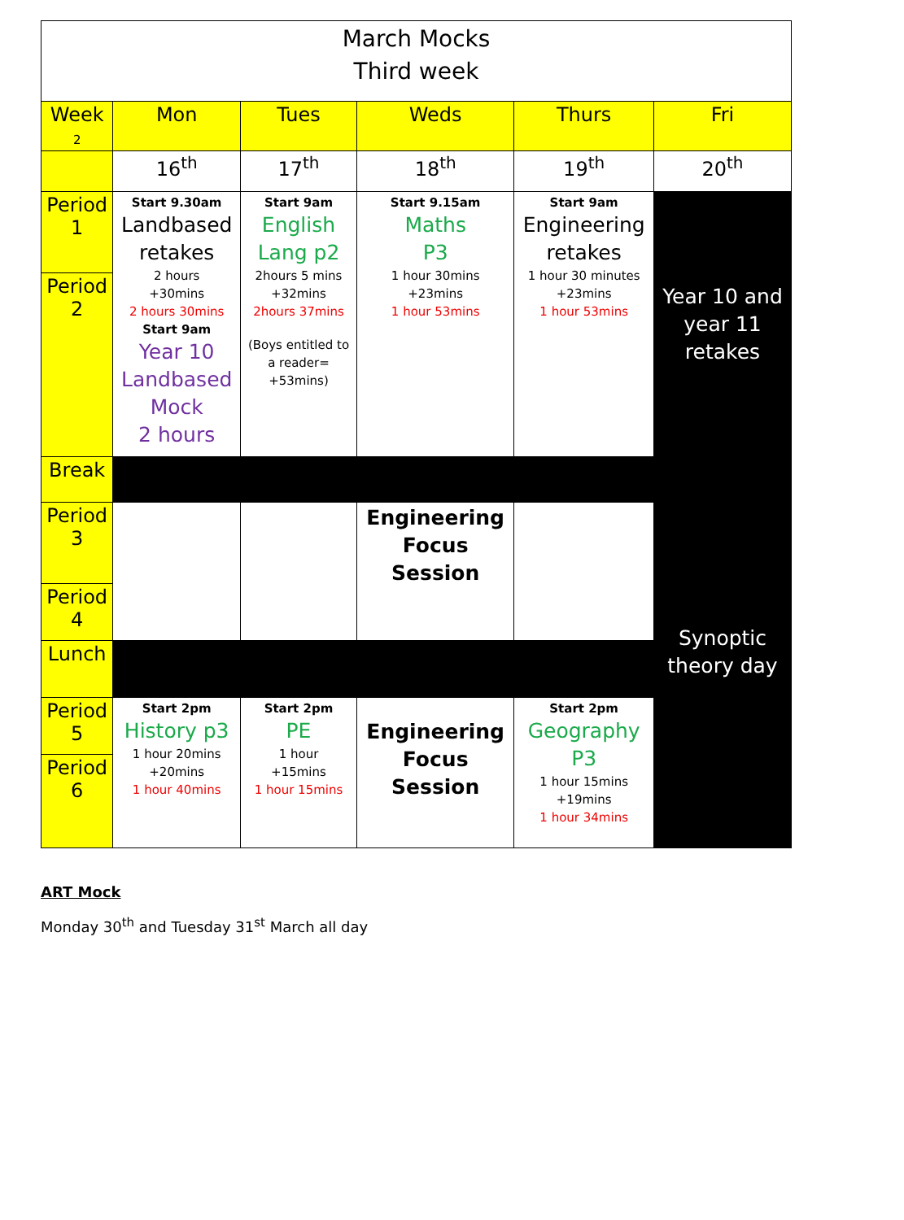| March Mocks Third week | | | | | |
| --- | --- | --- | --- | --- | --- |
| Week 2 | Mon | Tues | Weds | Thurs | Fri |
| | 16<sup>th</sup> | 17<sup>th</sup> | 18<sup>th</sup> | 19<sup>th</sup> | 20<sup>th</sup> |
| Period 1 | Start 9.30am Landbased retakes 2 hours +30mins 2 hours 30mins Start 9am Year 10 Landbased Mock 2 hours | Start 9am English Lang p2 2hours 5 mins +32mins 2hours 37mins (Boys entitled to a reader= +53mins) | Start 9.15am Maths P3 1 hour 30mins +23mins 1 hour 53mins | Start 9am Engineering retakes 1 hour 30 minutes +23mins 1 hour 53mins | Year 10 and year 11 retakes |
| Period 2 | | | | | |
| Break | | | | | Synoptic theory day |
| Period 3 | | | Engineering Focus Session | | |
| Period 4 | | | | | |
| Lunch | | | | | |
| Period 5 | Start 2pm History p3 1 hour 20mins +20mins 1 hour 40mins | Start 2pm PE 1 hour +15mins 1 hour 15mins | Engineering Focus Session | Start 2pm Geography P3 1 hour 15mins +19mins 1 hour 34mins | |
| Period 6 | | | | | |
ART Mock
Monday 30<sup>th</sup> and Tuesday 31<sup>st</sup> March all day